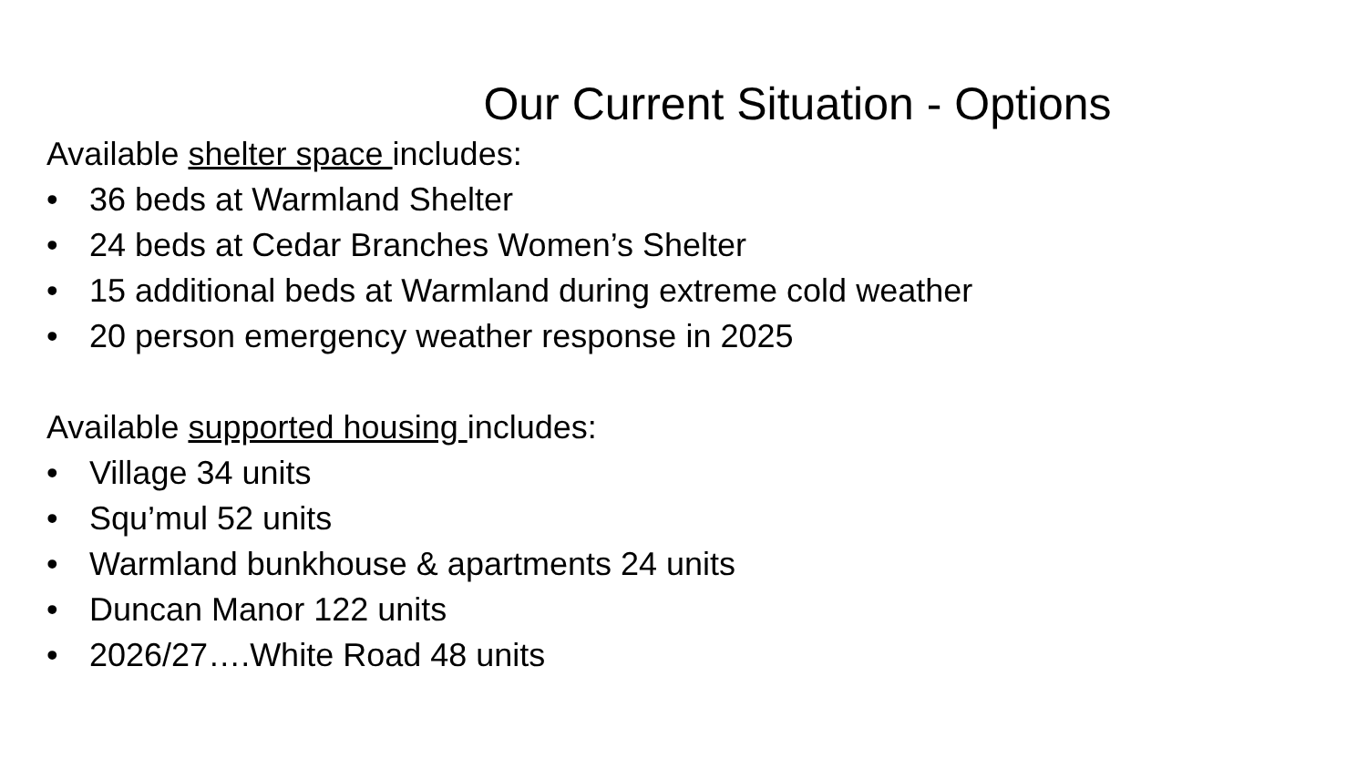Our Current Situation - Options
Available shelter space includes:
• 36 beds at Warmland Shelter
• 24 beds at Cedar Branches Women’s Shelter
• 15 additional beds at Warmland during extreme cold weather
• 20 person emergency weather response in 2025
Available supported housing includes:
• Village 34 units
• Squ’mul 52 units
• Warmland bunkhouse & apartments 24 units
• Duncan Manor 122 units
• 2026/27….White Road 48 units